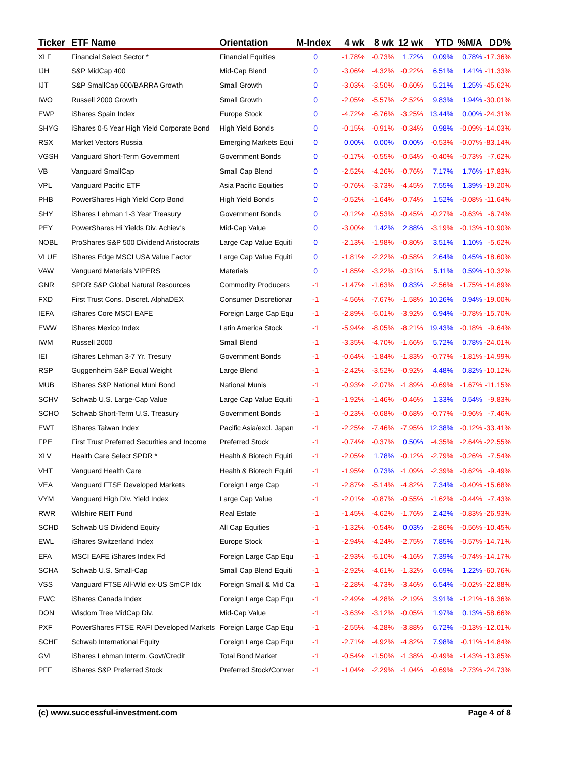| Ticker | ETF Name | Orientation | M-Index | 4 wk | 8 wk | 12 wk | YTD | %M/A | DD% |
| --- | --- | --- | --- | --- | --- | --- | --- | --- | --- |
| XLF | Financial Select Sector * | Financial Equities | 0 | -1.78% | -0.73% | 1.72% | 0.09% | 0.78% | -17.36% |
| IJH | S&P MidCap 400 | Mid-Cap Blend | 0 | -3.06% | -4.32% | -0.22% | 6.51% | 1.41% | -11.33% |
| IJT | S&P SmallCap 600/BARRA Growth | Small Growth | 0 | -3.03% | -3.50% | -0.60% | 5.21% | 1.25% | -45.62% |
| IWO | Russell 2000 Growth | Small Growth | 0 | -2.05% | -5.57% | -2.52% | 9.83% | 1.94% | -30.01% |
| EWP | iShares Spain Index | Europe Stock | 0 | -4.72% | -6.76% | -3.25% | 13.44% | 0.00% | -24.31% |
| SHYG | iShares 0-5 Year High Yield Corporate Bond | High Yield Bonds | 0 | -0.15% | -0.91% | -0.34% | 0.98% | -0.09% | -14.03% |
| RSX | Market Vectors Russia | Emerging Markets Equi | 0 | 0.00% | 0.00% | 0.00% | -0.53% | -0.07% | -83.14% |
| VGSH | Vanguard Short-Term Government | Government Bonds | 0 | -0.17% | -0.55% | -0.54% | -0.40% | -0.73% | -7.62% |
| VB | Vanguard SmallCap | Small Cap Blend | 0 | -2.52% | -4.26% | -0.76% | 7.17% | 1.76% | -17.83% |
| VPL | Vanguard Pacific ETF | Asia Pacific Equities | 0 | -0.76% | -3.73% | -4.45% | 7.55% | 1.39% | -19.20% |
| PHB | PowerShares High Yield Corp Bond | High Yield Bonds | 0 | -0.52% | -1.64% | -0.74% | 1.52% | -0.08% | -11.64% |
| SHY | iShares Lehman 1-3 Year Treasury | Government Bonds | 0 | -0.12% | -0.53% | -0.45% | -0.27% | -0.63% | -6.74% |
| PEY | PowerShares Hi Yields Div. Achiev's | Mid-Cap Value | 0 | -3.00% | 1.42% | 2.88% | -3.19% | -0.13% | -10.90% |
| NOBL | ProShares S&P 500 Dividend Aristocrats | Large Cap Value Equiti | 0 | -2.13% | -1.98% | -0.80% | 3.51% | 1.10% | -5.62% |
| VLUE | iShares Edge MSCI USA Value Factor | Large Cap Value Equiti | 0 | -1.81% | -2.22% | -0.58% | 2.64% | 0.45% | -18.60% |
| VAW | Vanguard Materials VIPERS | Materials | 0 | -1.85% | -3.22% | -0.31% | 5.11% | 0.59% | -10.32% |
| GNR | SPDR S&P Global Natural Resources | Commodity Producers | -1 | -1.47% | -1.63% | 0.83% | -2.56% | -1.75% | -14.89% |
| FXD | First Trust Cons. Discret. AlphaDEX | Consumer Discretionar | -1 | -4.56% | -7.67% | -1.58% | 10.26% | 0.94% | -19.00% |
| IEFA | iShares Core MSCI EAFE | Foreign Large Cap Equ | -1 | -2.89% | -5.01% | -3.92% | 6.94% | -0.78% | -15.70% |
| EWW | iShares Mexico Index | Latin America Stock | -1 | -5.94% | -8.05% | -8.21% | 19.43% | -0.18% | -9.64% |
| IWM | Russell 2000 | Small Blend | -1 | -3.35% | -4.70% | -1.66% | 5.72% | 0.78% | -24.01% |
| IEI | iShares Lehman 3-7 Yr. Tresury | Government Bonds | -1 | -0.64% | -1.84% | -1.83% | -0.77% | -1.81% | -14.99% |
| RSP | Guggenheim S&P Equal Weight | Large Blend | -1 | -2.42% | -3.52% | -0.92% | 4.48% | 0.82% | -10.12% |
| MUB | iShares S&P National Muni Bond | National Munis | -1 | -0.93% | -2.07% | -1.89% | -0.69% | -1.67% | -11.15% |
| SCHV | Schwab U.S. Large-Cap Value | Large Cap Value Equiti | -1 | -1.92% | -1.46% | -0.46% | 1.33% | 0.54% | -9.83% |
| SCHO | Schwab Short-Term U.S. Treasury | Government Bonds | -1 | -0.23% | -0.68% | -0.68% | -0.77% | -0.96% | -7.46% |
| EWT | iShares Taiwan Index | Pacific Asia/excl. Japan | -1 | -2.25% | -7.46% | -7.95% | 12.38% | -0.12% | -33.41% |
| FPE | First Trust Preferred Securities and Income | Preferred Stock | -1 | -0.74% | -0.37% | 0.50% | -4.35% | -2.64% | -22.55% |
| XLV | Health Care Select SPDR * | Health & Biotech Equiti | -1 | -2.05% | 1.78% | -0.12% | -2.79% | -0.26% | -7.54% |
| VHT | Vanguard Health Care | Health & Biotech Equiti | -1 | -1.95% | 0.73% | -1.09% | -2.39% | -0.62% | -9.49% |
| VEA | Vanguard FTSE Developed Markets | Foreign Large Cap | -1 | -2.87% | -5.14% | -4.82% | 7.34% | -0.40% | -15.68% |
| VYM | Vanguard High Div. Yield Index | Large Cap Value | -1 | -2.01% | -0.87% | -0.55% | -1.62% | -0.44% | -7.43% |
| RWR | Wilshire REIT Fund | Real Estate | -1 | -1.45% | -4.62% | -1.76% | 2.42% | -0.83% | -26.93% |
| SCHD | Schwab US Dividend Equity | All Cap Equities | -1 | -1.32% | -0.54% | 0.03% | -2.86% | -0.56% | -10.45% |
| EWL | iShares Switzerland Index | Europe Stock | -1 | -2.94% | -4.24% | -2.75% | 7.85% | -0.57% | -14.71% |
| EFA | MSCI EAFE iShares Index Fd | Foreign Large Cap Equ | -1 | -2.93% | -5.10% | -4.16% | 7.39% | -0.74% | -14.17% |
| SCHA | Schwab U.S. Small-Cap | Small Cap Blend Equiti | -1 | -2.92% | -4.61% | -1.32% | 6.69% | 1.22% | -60.76% |
| VSS | Vanguard FTSE All-Wld ex-US SmCP Idx | Foreign Small & Mid Ca | -1 | -2.28% | -4.73% | -3.46% | 6.54% | -0.02% | -22.88% |
| EWC | iShares Canada Index | Foreign Large Cap Equ | -1 | -2.49% | -4.28% | -2.19% | 3.91% | -1.21% | -16.36% |
| DON | Wisdom Tree MidCap Div. | Mid-Cap Value | -1 | -3.63% | -3.12% | -0.05% | 1.97% | 0.13% | -58.66% |
| PXF | PowerShares FTSE RAFI Developed Markets | Foreign Large Cap Equ | -1 | -2.55% | -4.28% | -3.88% | 6.72% | -0.13% | -12.01% |
| SCHF | Schwab International Equity | Foreign Large Cap Equ | -1 | -2.71% | -4.92% | -4.82% | 7.98% | -0.11% | -14.84% |
| GVI | iShares Lehman Interm. Govt/Credit | Total Bond Market | -1 | -0.54% | -1.50% | -1.38% | -0.49% | -1.43% | -13.85% |
| PFF | iShares S&P Preferred Stock | Preferred Stock/Conver | -1 | -1.04% | -2.29% | -1.04% | -0.69% | -2.73% | -24.73% |
(c) www.successful-investment.com Page 4 of 8